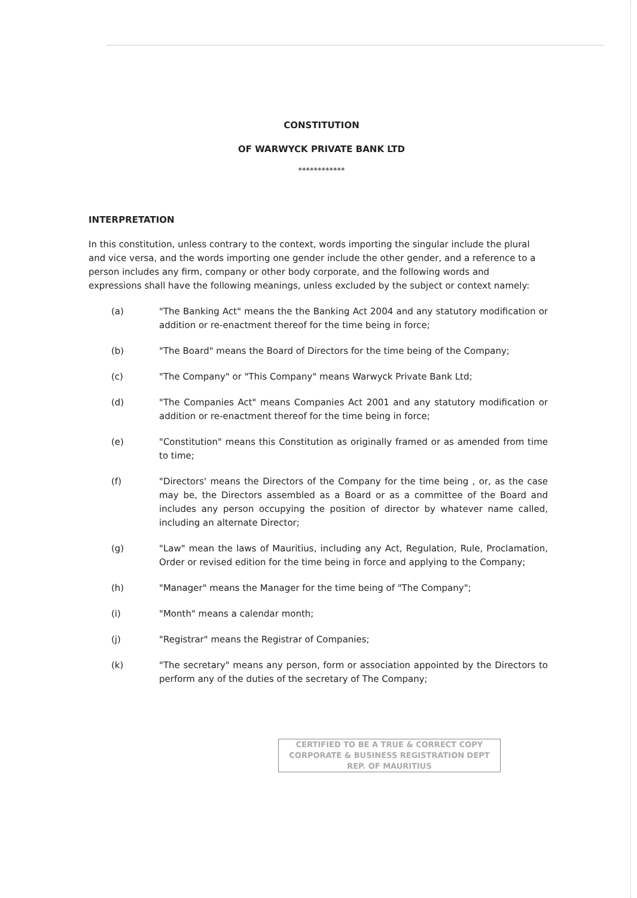CONSTITUTION
OF WARWYCK PRIVATE BANK LTD
************
INTERPRETATION
In this constitution, unless contrary to the context, words importing the singular include the plural and vice versa, and the words importing one gender include the other gender, and a reference to a person includes any firm, company or other body corporate, and the following words and expressions shall have the following meanings, unless excluded by the subject or context namely:
(a) "The Banking Act" means the the Banking Act 2004 and any statutory modification or addition or re-enactment thereof for the time being in force;
(b) "The Board" means the Board of Directors for the time being of the Company;
(c) "The Company" or "This Company" means Warwyck Private Bank Ltd;
(d) "The Companies Act" means Companies Act 2001 and any statutory modification or addition or re-enactment thereof for the time being in force;
(e) "Constitution" means this Constitution as originally framed or as amended from time to time;
(f) "Directors' means the Directors of the Company for the time being , or, as the case may be, the Directors assembled as a Board or as a committee of the Board and includes any person occupying the position of director by whatever name called, including an alternate Director;
(g) "Law" mean the laws of Mauritius, including any Act, Regulation, Rule, Proclamation, Order or revised edition for the time being in force and applying to the Company;
(h) "Manager" means the Manager for the time being of "The Company";
(i) "Month" means a calendar month;
(j) "Registrar" means the Registrar of Companies;
(k) "The secretary" means any person, form or association appointed by the Directors to perform any of the duties of the secretary of The Company;
CERTIFIED TO BE A TRUE & CORRECT COPY
CORPORATE & BUSINESS REGISTRATION DEPT
REP. OF MAURITIUS